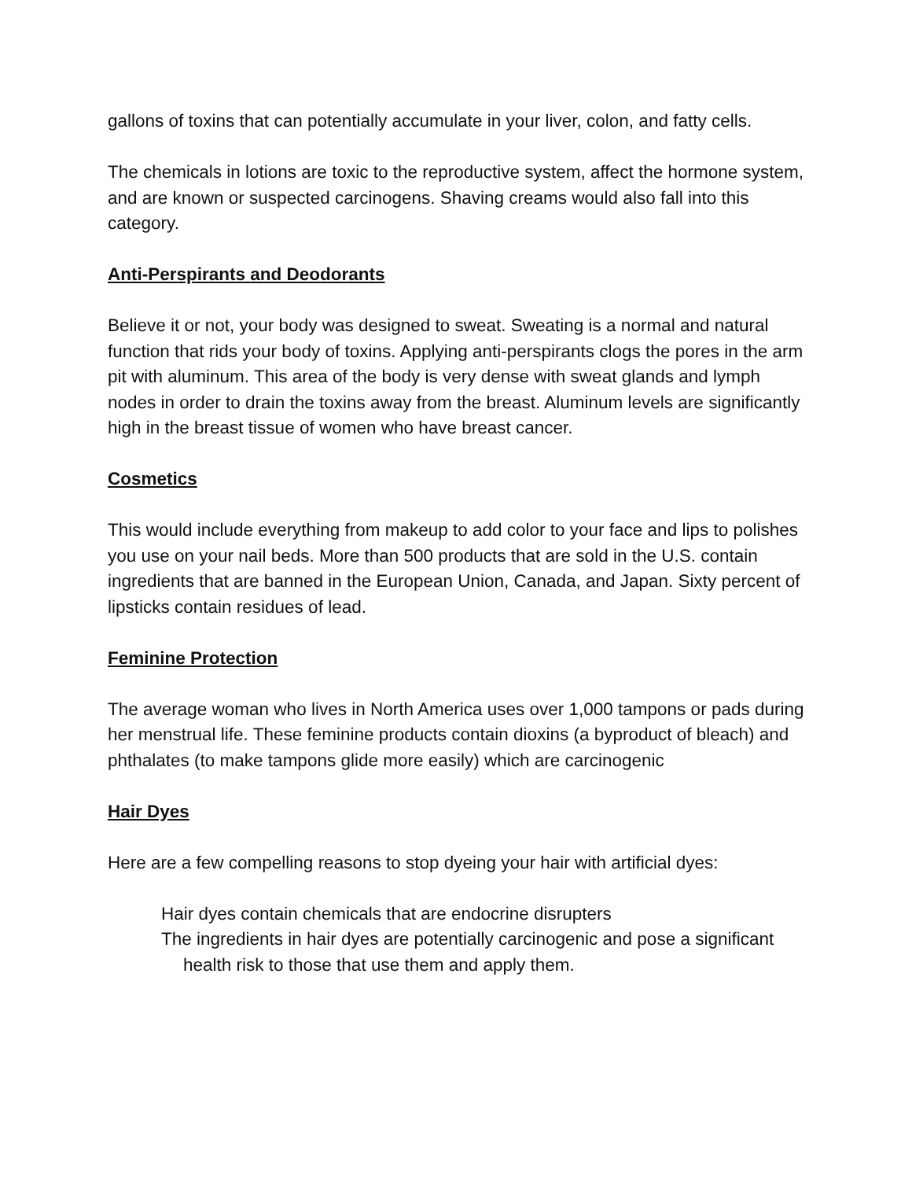gallons of toxins that can potentially accumulate in your liver, colon, and fatty cells.
The chemicals in lotions are toxic to the reproductive system, affect the hormone system, and are known or suspected carcinogens. Shaving creams would also fall into this category.
Anti-Perspirants and Deodorants
Believe it or not, your body was designed to sweat. Sweating is a normal and natural function that rids your body of toxins. Applying anti-perspirants clogs the pores in the arm pit with aluminum. This area of the body is very dense with sweat glands and lymph nodes in order to drain the toxins away from the breast. Aluminum levels are significantly high in the breast tissue of women who have breast cancer.
Cosmetics
This would include everything from makeup to add color to your face and lips to polishes you use on your nail beds. More than 500 products that are sold in the U.S. contain ingredients that are banned in the European Union, Canada, and Japan. Sixty percent of lipsticks contain residues of lead.
Feminine Protection
The average woman who lives in North America uses over 1,000 tampons or pads during her menstrual life. These feminine products contain dioxins (a byproduct of bleach) and phthalates (to make tampons glide more easily) which are carcinogenic
Hair Dyes
Here are a few compelling reasons to stop dyeing your hair with artificial dyes:
Hair dyes contain chemicals that are endocrine disrupters
The ingredients in hair dyes are potentially carcinogenic and pose a significant health risk to those that use them and apply them.